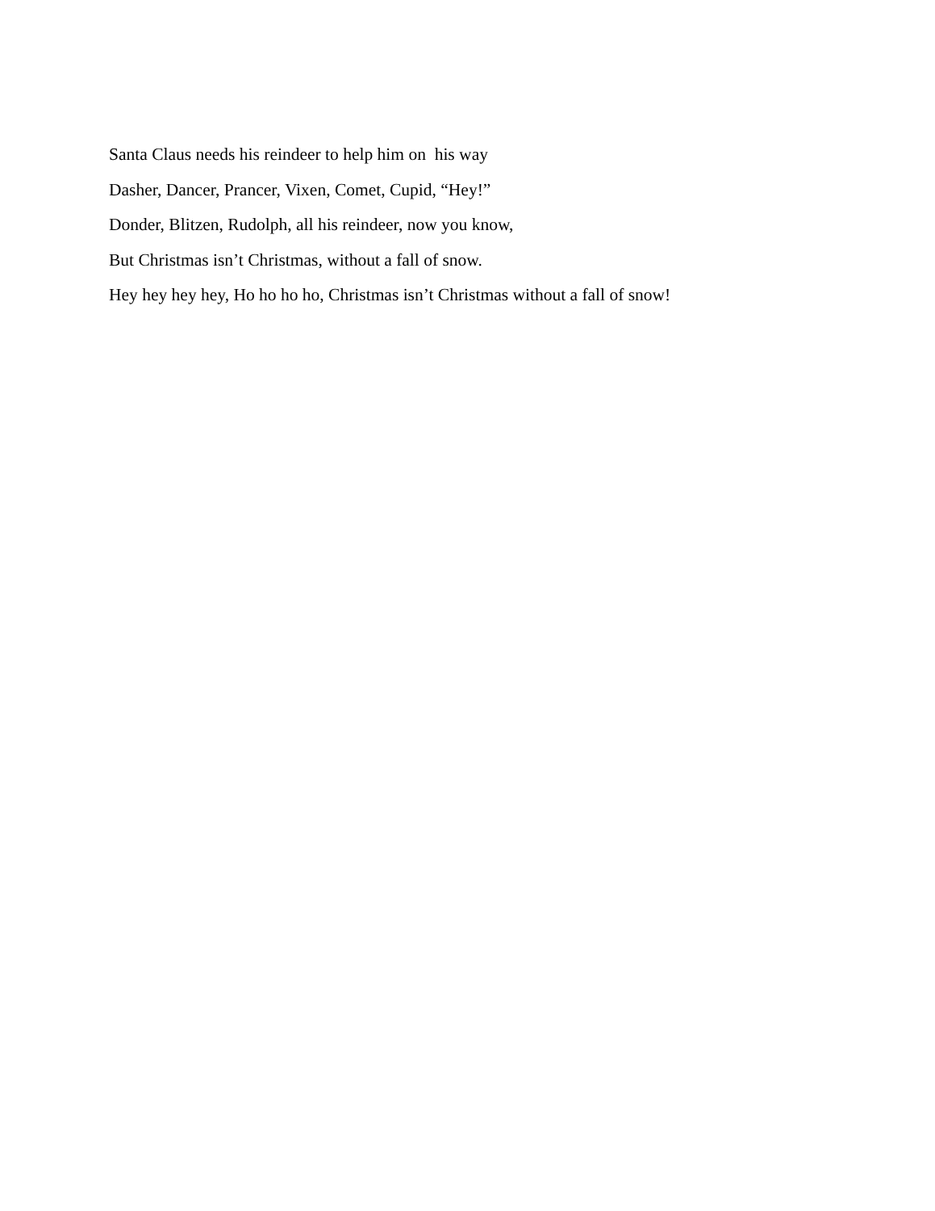Santa Claus needs his reindeer to help him on his way
Dasher, Dancer, Prancer, Vixen, Comet, Cupid, “Hey!”
Donder, Blitzen, Rudolph, all his reindeer, now you know,
But Christmas isn’t Christmas, without a fall of snow.
Hey hey hey hey, Ho ho ho ho, Christmas isn’t Christmas without a fall of snow!